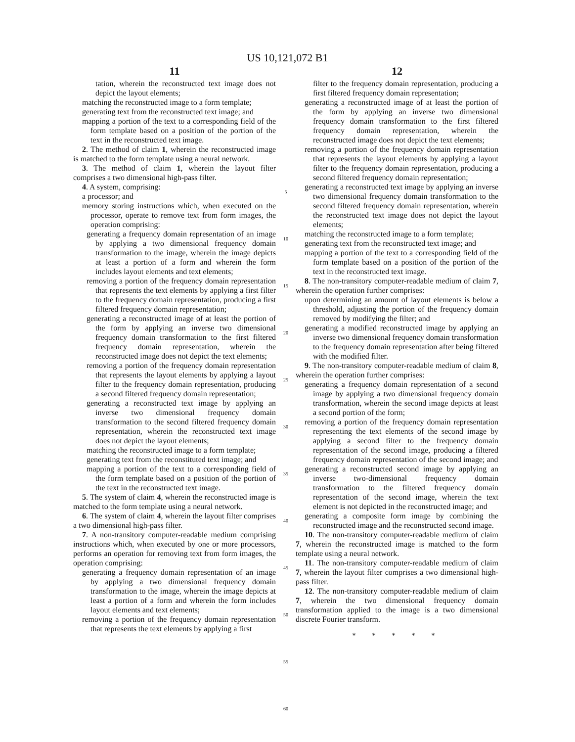US 10,121,072 B1
11
tation, wherein the reconstructed text image does not depict the layout elements;
matching the reconstructed image to a form template;
generating text from the reconstructed text image; and
mapping a portion of the text to a corresponding field of the form template based on a position of the portion of the text in the reconstructed text image.
2. The method of claim 1, wherein the reconstructed image is matched to the form template using a neural network.
3. The method of claim 1, wherein the layout filter comprises a two dimensional high-pass filter.
4. A system, comprising:
a processor; and
memory storing instructions which, when executed on the processor, operate to remove text from form images, the operation comprising:
generating a frequency domain representation of an image by applying a two dimensional frequency domain transformation to the image, wherein the image depicts at least a portion of a form and wherein the form includes layout elements and text elements;
removing a portion of the frequency domain representation that represents the text elements by applying a first filter to the frequency domain representation, producing a first filtered frequency domain representation;
generating a reconstructed image of at least the portion of the form by applying an inverse two dimensional frequency domain transformation to the first filtered frequency domain representation, wherein the reconstructed image does not depict the text elements;
removing a portion of the frequency domain representation that represents the layout elements by applying a layout filter to the frequency domain representation, producing a second filtered frequency domain representation;
generating a reconstructed text image by applying an inverse two dimensional frequency domain transformation to the second filtered frequency domain representation, wherein the reconstructed text image does not depict the layout elements;
matching the reconstructed image to a form template;
generating text from the reconstituted text image; and
mapping a portion of the text to a corresponding field of the form template based on a position of the portion of the text in the reconstructed text image.
5. The system of claim 4, wherein the reconstructed image is matched to the form template using a neural network.
6. The system of claim 4, wherein the layout filter comprises a two dimensional high-pass filter.
7. A non-transitory computer-readable medium comprising instructions which, when executed by one or more processors, performs an operation for removing text from form images, the operation comprising:
generating a frequency domain representation of an image by applying a two dimensional frequency domain transformation to the image, wherein the image depicts at least a portion of a form and wherein the form includes layout elements and text elements;
removing a portion of the frequency domain representation that represents the text elements by applying a first
5
10
15
20
25
30
35
40
45
50
55
60
12
filter to the frequency domain representation, producing a first filtered frequency domain representation;
generating a reconstructed image of at least the portion of the form by applying an inverse two dimensional frequency domain transformation to the first filtered frequency domain representation, wherein the reconstructed image does not depict the text elements;
removing a portion of the frequency domain representation that represents the layout elements by applying a layout filter to the frequency domain representation, producing a second filtered frequency domain representation;
generating a reconstructed text image by applying an inverse two dimensional frequency domain transformation to the second filtered frequency domain representation, wherein the reconstructed text image does not depict the layout elements;
matching the reconstructed image to a form template;
generating text from the reconstructed text image; and
mapping a portion of the text to a corresponding field of the form template based on a position of the portion of the text in the reconstructed text image.
8. The non-transitory computer-readable medium of claim 7, wherein the operation further comprises:
upon determining an amount of layout elements is below a threshold, adjusting the portion of the frequency domain removed by modifying the filter; and
generating a modified reconstructed image by applying an inverse two dimensional frequency domain transformation to the frequency domain representation after being filtered with the modified filter.
9. The non-transitory computer-readable medium of claim 8, wherein the operation further comprises:
generating a frequency domain representation of a second image by applying a two dimensional frequency domain transformation, wherein the second image depicts at least a second portion of the form;
removing a portion of the frequency domain representation representing the text elements of the second image by applying a second filter to the frequency domain representation of the second image, producing a filtered frequency domain representation of the second image; and
generating a reconstructed second image by applying an inverse two-dimensional frequency domain transformation to the filtered frequency domain representation of the second image, wherein the text element is not depicted in the reconstructed image; and
generating a composite form image by combining the reconstructed image and the reconstructed second image.
10. The non-transitory computer-readable medium of claim 7, wherein the reconstructed image is matched to the form template using a neural network.
11. The non-transitory computer-readable medium of claim 7, wherein the layout filter comprises a two dimensional high-pass filter.
12. The non-transitory computer-readable medium of claim 7, wherein the two dimensional frequency domain transformation applied to the image is a two dimensional discrete Fourier transform.
* * * * *